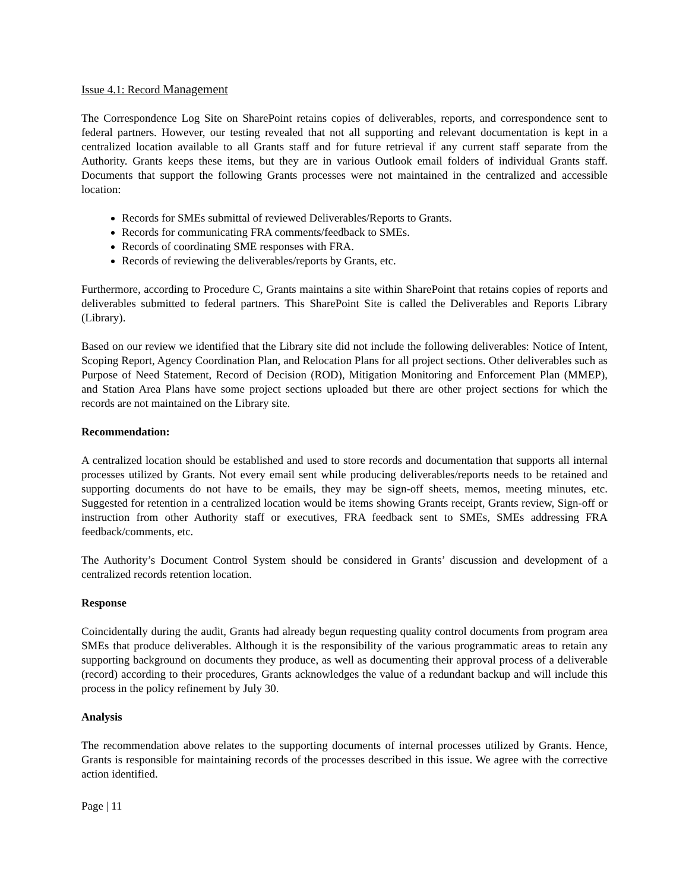Issue 4.1: Record Management
The Correspondence Log Site on SharePoint retains copies of deliverables, reports, and correspondence sent to federal partners. However, our testing revealed that not all supporting and relevant documentation is kept in a centralized location available to all Grants staff and for future retrieval if any current staff separate from the Authority. Grants keeps these items, but they are in various Outlook email folders of individual Grants staff. Documents that support the following Grants processes were not maintained in the centralized and accessible location:
Records for SMEs submittal of reviewed Deliverables/Reports to Grants.
Records for communicating FRA comments/feedback to SMEs.
Records of coordinating SME responses with FRA.
Records of reviewing the deliverables/reports by Grants, etc.
Furthermore, according to Procedure C, Grants maintains a site within SharePoint that retains copies of reports and deliverables submitted to federal partners. This SharePoint Site is called the Deliverables and Reports Library (Library).
Based on our review we identified that the Library site did not include the following deliverables: Notice of Intent, Scoping Report, Agency Coordination Plan, and Relocation Plans for all project sections. Other deliverables such as Purpose of Need Statement, Record of Decision (ROD), Mitigation Monitoring and Enforcement Plan (MMEP), and Station Area Plans have some project sections uploaded but there are other project sections for which the records are not maintained on the Library site.
Recommendation:
A centralized location should be established and used to store records and documentation that supports all internal processes utilized by Grants. Not every email sent while producing deliverables/reports needs to be retained and supporting documents do not have to be emails, they may be sign-off sheets, memos, meeting minutes, etc. Suggested for retention in a centralized location would be items showing Grants receipt, Grants review, Sign-off or instruction from other Authority staff or executives, FRA feedback sent to SMEs, SMEs addressing FRA feedback/comments, etc.
The Authority’s Document Control System should be considered in Grants’ discussion and development of a centralized records retention location.
Response
Coincidentally during the audit, Grants had already begun requesting quality control documents from program area SMEs that produce deliverables. Although it is the responsibility of the various programmatic areas to retain any supporting background on documents they produce, as well as documenting their approval process of a deliverable (record) according to their procedures, Grants acknowledges the value of a redundant backup and will include this process in the policy refinement by July 30.
Analysis
The recommendation above relates to the supporting documents of internal processes utilized by Grants. Hence, Grants is responsible for maintaining records of the processes described in this issue. We agree with the corrective action identified.
Page | 11